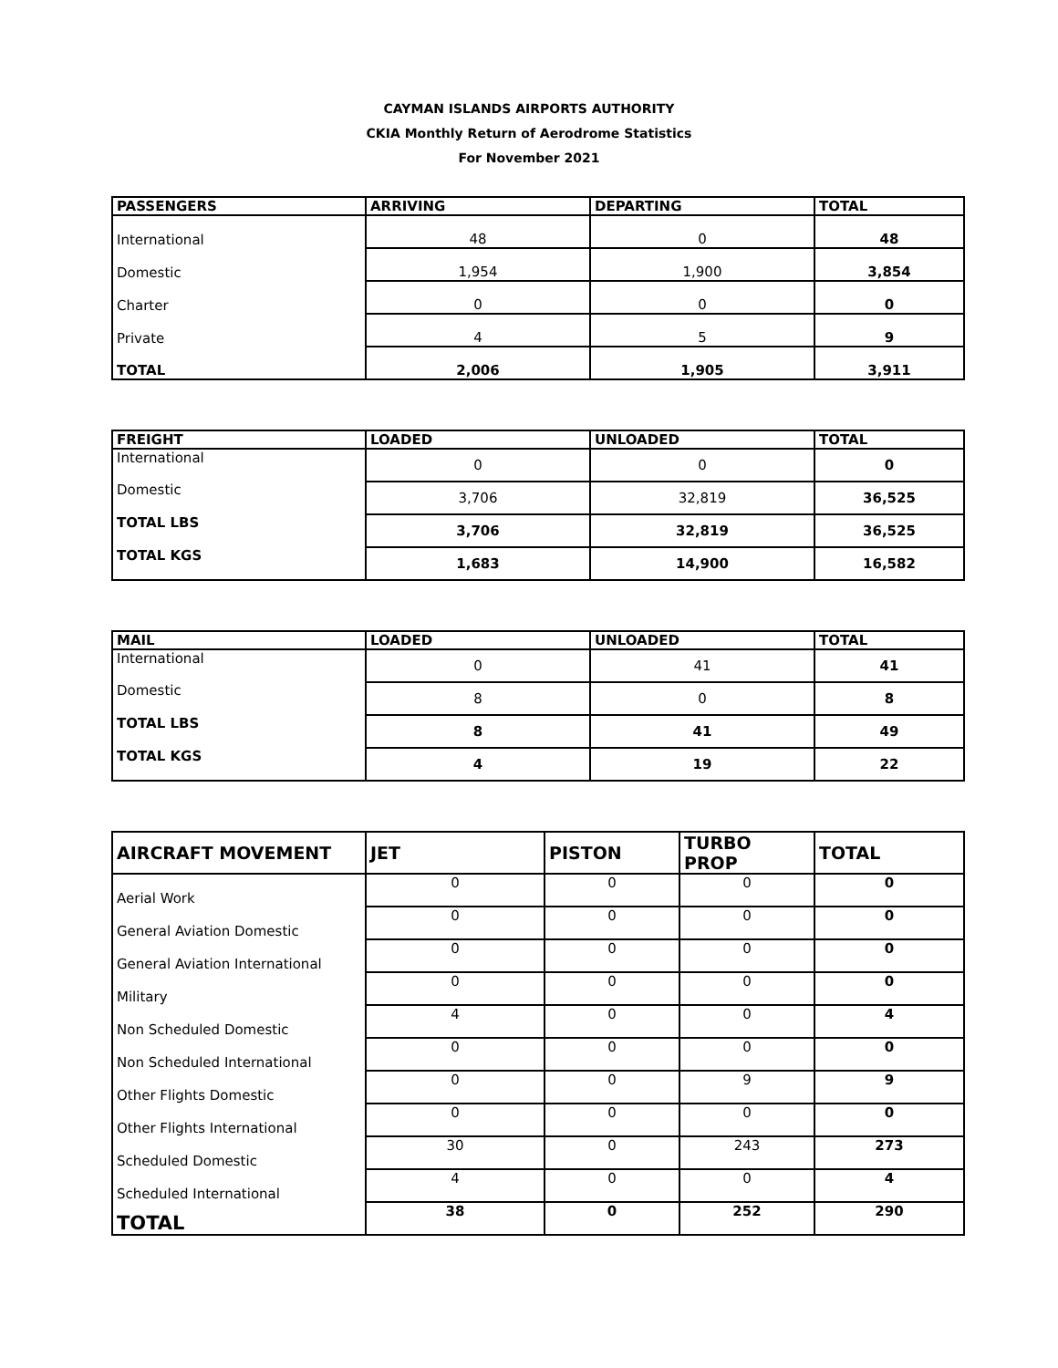CAYMAN ISLANDS AIRPORTS AUTHORITY
CKIA Monthly Return of Aerodrome Statistics
For November 2021
| PASSENGERS | ARRIVING | DEPARTING | TOTAL |
| --- | --- | --- | --- |
| International | 48 | 0 | 48 |
| Domestic | 1,954 | 1,900 | 3,854 |
| Charter | 0 | 0 | 0 |
| Private | 4 | 5 | 9 |
| TOTAL | 2,006 | 1,905 | 3,911 |
| FREIGHT | LOADED | UNLOADED | TOTAL |
| --- | --- | --- | --- |
| International | 0 | 0 | 0 |
| Domestic | 3,706 | 32,819 | 36,525 |
| TOTAL LBS | 3,706 | 32,819 | 36,525 |
| TOTAL KGS | 1,683 | 14,900 | 16,582 |
| MAIL | LOADED | UNLOADED | TOTAL |
| --- | --- | --- | --- |
| International | 0 | 41 | 41 |
| Domestic | 8 | 0 | 8 |
| TOTAL LBS | 8 | 41 | 49 |
| TOTAL KGS | 4 | 19 | 22 |
| AIRCRAFT MOVEMENT | JET | PISTON | TURBO PROP | TOTAL |
| --- | --- | --- | --- | --- |
| Aerial Work | 0 | 0 | 0 | 0 |
| General Aviation Domestic | 0 | 0 | 0 | 0 |
| General Aviation International | 0 | 0 | 0 | 0 |
| Military | 0 | 0 | 0 | 0 |
| Non Scheduled Domestic | 4 | 0 | 0 | 4 |
| Non Scheduled International | 0 | 0 | 0 | 0 |
| Other Flights Domestic | 0 | 0 | 9 | 9 |
| Other Flights International | 0 | 0 | 0 | 0 |
| Scheduled Domestic | 30 | 0 | 243 | 273 |
| Scheduled International | 4 | 0 | 0 | 4 |
| TOTAL | 38 | 0 | 252 | 290 |